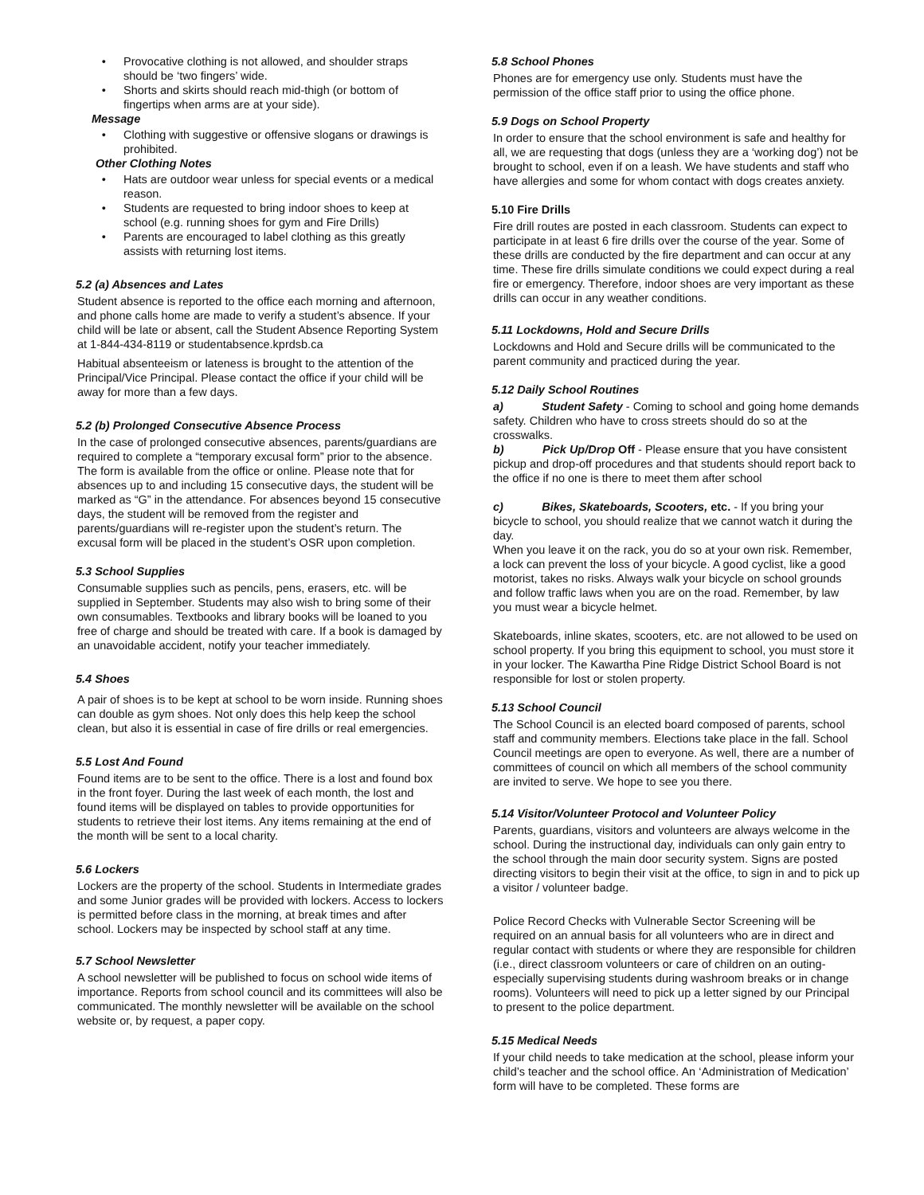Provocative clothing is not allowed, and shoulder straps should be ‘two fingers’ wide.
Shorts and skirts should reach mid-thigh (or bottom of fingertips when arms are at your side).
Message
Clothing with suggestive or offensive slogans or drawings is prohibited.
Other Clothing Notes
Hats are outdoor wear unless for special events or a medical reason.
Students are requested to bring indoor shoes to keep at school (e.g. running shoes for gym and Fire Drills)
Parents are encouraged to label clothing as this greatly assists with returning lost items.
5.2 (a) Absences and Lates
Student absence is reported to the office each morning and afternoon, and phone calls home are made to verify a student’s absence. If your child will be late or absent, call the Student Absence Reporting System at 1-844-434-8119 or studentabsence.kprdsb.ca
Habitual absenteeism or lateness is brought to the attention of the Principal/Vice Principal. Please contact the office if your child will be away for more than a few days.
5.2 (b) Prolonged Consecutive Absence Process
In the case of prolonged consecutive absences, parents/guardians are required to complete a “temporary excusal form” prior to the absence. The form is available from the office or online. Please note that for absences up to and including 15 consecutive days, the student will be marked as “G” in the attendance. For absences beyond 15 consecutive days, the student will be removed from the register and parents/guardians will re-register upon the student’s return. The excusal form will be placed in the student’s OSR upon completion.
5.3 School Supplies
Consumable supplies such as pencils, pens, erasers, etc. will be supplied in September. Students may also wish to bring some of their own consumables. Textbooks and library books will be loaned to you free of charge and should be treated with care. If a book is damaged by an unavoidable accident, notify your teacher immediately.
5.4 Shoes
A pair of shoes is to be kept at school to be worn inside. Running shoes can double as gym shoes. Not only does this help keep the school clean, but also it is essential in case of fire drills or real emergencies.
5.5 Lost And Found
Found items are to be sent to the office. There is a lost and found box in the front foyer. During the last week of each month, the lost and found items will be displayed on tables to provide opportunities for students to retrieve their lost items. Any items remaining at the end of the month will be sent to a local charity.
5.6 Lockers
Lockers are the property of the school. Students in Intermediate grades and some Junior grades will be provided with lockers. Access to lockers is permitted before class in the morning, at break times and after school. Lockers may be inspected by school staff at any time.
5.7 School Newsletter
A school newsletter will be published to focus on school wide items of importance. Reports from school council and its committees will also be communicated. The monthly newsletter will be available on the school website or, by request, a paper copy.
5.8 School Phones
Phones are for emergency use only. Students must have the permission of the office staff prior to using the office phone.
5.9 Dogs on School Property
In order to ensure that the school environment is safe and healthy for all, we are requesting that dogs (unless they are a ‘working dog’) not be brought to school, even if on a leash. We have students and staff who have allergies and some for whom contact with dogs creates anxiety.
5.10 Fire Drills
Fire drill routes are posted in each classroom. Students can expect to participate in at least 6 fire drills over the course of the year. Some of these drills are conducted by the fire department and can occur at any time. These fire drills simulate conditions we could expect during a real fire or emergency. Therefore, indoor shoes are very important as these drills can occur in any weather conditions.
5.11 Lockdowns, Hold and Secure Drills
Lockdowns and Hold and Secure drills will be communicated to the parent community and practiced during the year.
5.12 Daily School Routines
a) Student Safety - Coming to school and going home demands safety. Children who have to cross streets should do so at the crosswalks.
b) Pick Up/Drop Off - Please ensure that you have consistent pickup and drop-off procedures and that students should report back to the office if no one is there to meet them after school
c) Bikes, Skateboards, Scooters, etc. - If you bring your bicycle to school, you should realize that we cannot watch it during the day.
When you leave it on the rack, you do so at your own risk. Remember, a lock can prevent the loss of your bicycle. A good cyclist, like a good motorist, takes no risks. Always walk your bicycle on school grounds and follow traffic laws when you are on the road. Remember, by law you must wear a bicycle helmet.
Skateboards, inline skates, scooters, etc. are not allowed to be used on school property. If you bring this equipment to school, you must store it in your locker. The Kawartha Pine Ridge District School Board is not responsible for lost or stolen property.
5.13 School Council
The School Council is an elected board composed of parents, school staff and community members. Elections take place in the fall. School Council meetings are open to everyone. As well, there are a number of committees of council on which all members of the school community are invited to serve. We hope to see you there.
5.14 Visitor/Volunteer Protocol and Volunteer Policy
Parents, guardians, visitors and volunteers are always welcome in the school. During the instructional day, individuals can only gain entry to the school through the main door security system. Signs are posted directing visitors to begin their visit at the office, to sign in and to pick up a visitor / volunteer badge.
Police Record Checks with Vulnerable Sector Screening will be required on an annual basis for all volunteers who are in direct and regular contact with students or where they are responsible for children (i.e., direct classroom volunteers or care of children on an outing- especially supervising students during washroom breaks or in change rooms). Volunteers will need to pick up a letter signed by our Principal to present to the police department.
5.15 Medical Needs
If your child needs to take medication at the school, please inform your child’s teacher and the school office. An ‘Administration of Medication’ form will have to be completed. These forms are